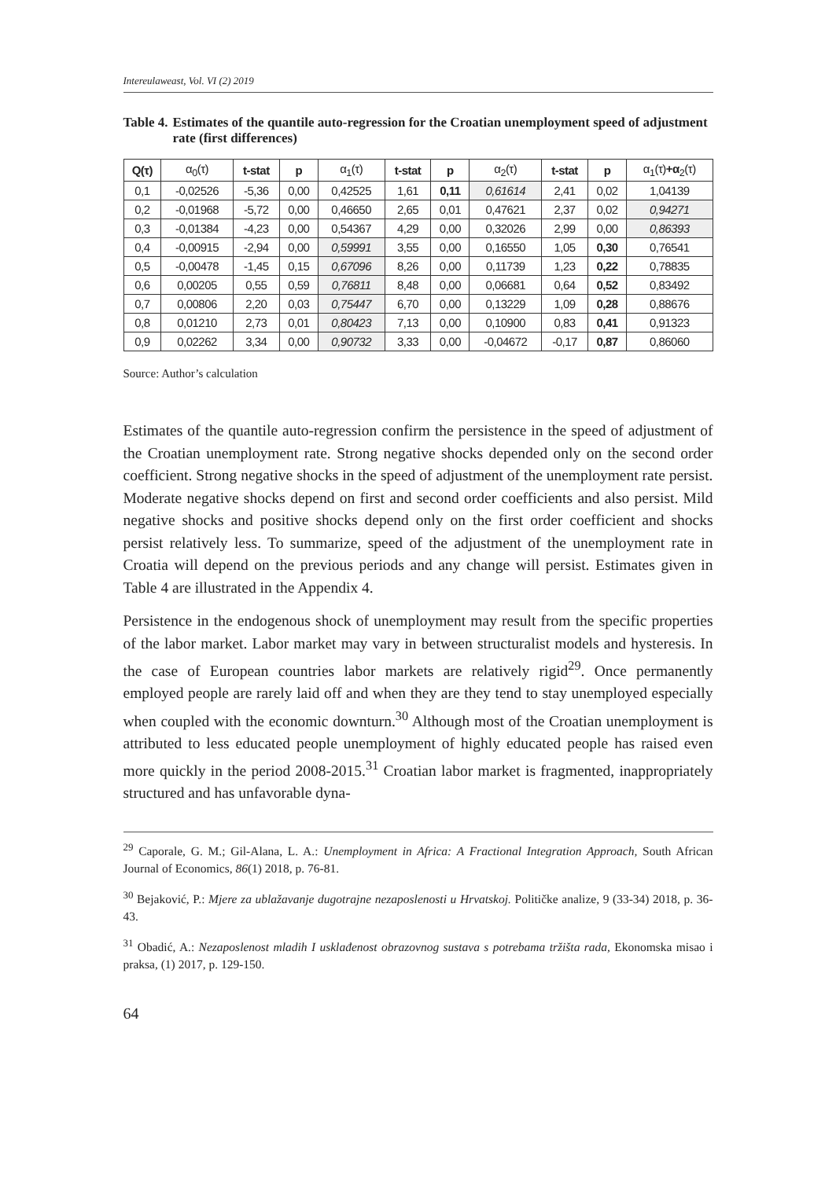Intereulaweast, Vol. VI (2) 2019
Table 4. Estimates of the quantile auto-regression for the Croatian unemployment speed of adjustment rate (first differences)
| Q(τ) | α<sub>0</sub>(τ) | t-stat | p | α<sub>1</sub>(τ) | t-stat | p | α<sub>2</sub>(τ) | t-stat | p | α<sub>1</sub>(τ) +α<sub>2</sub>(τ) |
| --- | --- | --- | --- | --- | --- | --- | --- | --- | --- | --- |
| 0,1 | -0,02526 | -5,36 | 0,00 | 0,42525 | 1,61 | 0,11 | 0,61614 | 2,41 | 0,02 | 1,04139 |
| 0,2 | -0,01968 | -5,72 | 0,00 | 0,46650 | 2,65 | 0,01 | 0,47621 | 2,37 | 0,02 | 0,94271 |
| 0,3 | -0,01384 | -4,23 | 0,00 | 0,54367 | 4,29 | 0,00 | 0,32026 | 2,99 | 0,00 | 0,86393 |
| 0,4 | -0,00915 | -2,94 | 0,00 | 0,59991 | 3,55 | 0,00 | 0,16550 | 1,05 | 0,30 | 0,76541 |
| 0,5 | -0,00478 | -1,45 | 0,15 | 0,67096 | 8,26 | 0,00 | 0,11739 | 1,23 | 0,22 | 0,78835 |
| 0,6 | 0,00205 | 0,55 | 0,59 | 0,76811 | 8,48 | 0,00 | 0,06681 | 0,64 | 0,52 | 0,83492 |
| 0,7 | 0,00806 | 2,20 | 0,03 | 0,75447 | 6,70 | 0,00 | 0,13229 | 1,09 | 0,28 | 0,88676 |
| 0,8 | 0,01210 | 2,73 | 0,01 | 0,80423 | 7,13 | 0,00 | 0,10900 | 0,83 | 0,41 | 0,91323 |
| 0,9 | 0,02262 | 3,34 | 0,00 | 0,90732 | 3,33 | 0,00 | -0,04672 | -0,17 | 0,87 | 0,86060 |
Source: Author’s calculation
Estimates of the quantile auto-regression confirm the persistence in the speed of adjustment of the Croatian unemployment rate. Strong negative shocks depended only on the second order coefficient. Strong negative shocks in the speed of adjustment of the unemployment rate persist. Moderate negative shocks depend on first and second order coefficients and also persist. Mild negative shocks and positive shocks depend only on the first order coefficient and shocks persist relatively less. To summarize, speed of the adjustment of the unemployment rate in Croatia will depend on the previous periods and any change will persist. Estimates given in Table 4 are illustrated in the Appendix 4.
Persistence in the endogenous shock of unemployment may result from the specific properties of the labor market. Labor market may vary in between structuralist models and hysteresis. In the case of European countries labor markets are relatively rigid<sup>29</sup>. Once permanently employed people are rarely laid off and when they are they tend to stay unemployed especially when coupled with the economic downturn.<sup>30</sup> Although most of the Croatian unemployment is attributed to less educated people unemployment of highly educated people has raised even more quickly in the period 2008-2015.<sup>31</sup> Croatian labor market is fragmented, inappropriately structured and has unfavorable dyna-
<sup>29</sup> Caporale, G. M.; Gil-Alana, L. A.: Unemployment in Africa: A Fractional Integration Approach, South African Journal of Economics, 86(1) 2018, p. 76-81.
<sup>30</sup> Bejaković, P.: Mjere za ublažavanje dugotrajne nezaposlenosti u Hrvatskoj. Političke analize, 9 (33-34) 2018, p. 36-43.
<sup>31</sup> Obadić, A.: Nezaposlenost mladih I usklađenost obrazovnog sustava s potrebama tržišta rada, Ekonomska misao i praksa, (1) 2017, p. 129-150.
64